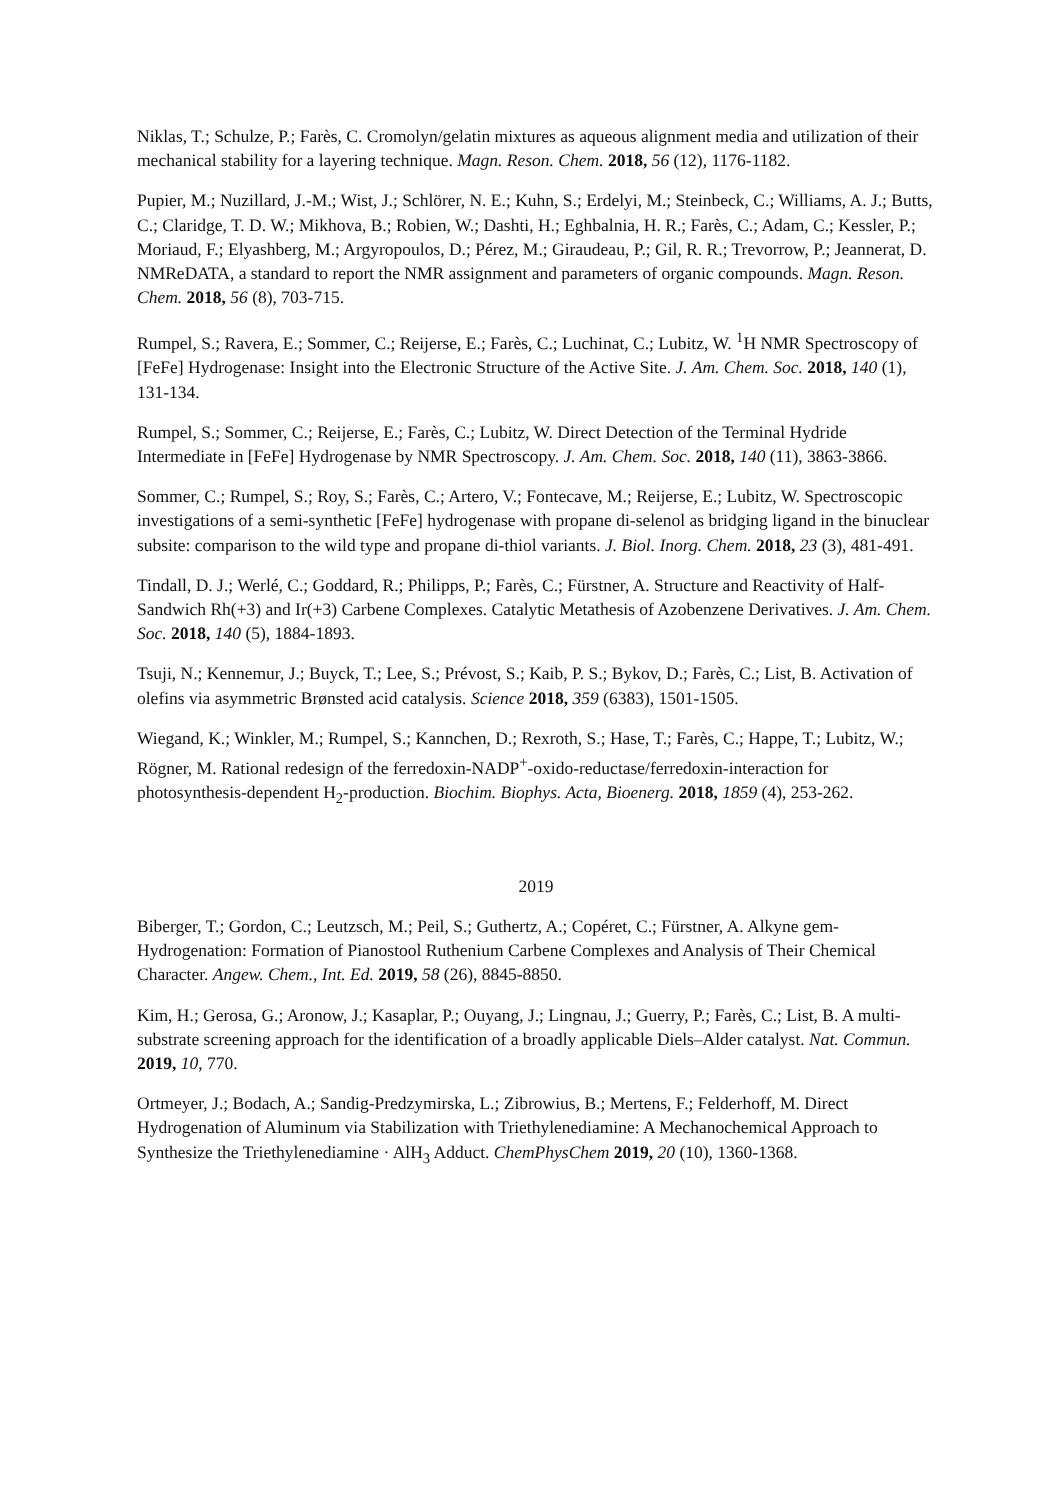Niklas, T.; Schulze, P.; Farès, C. Cromolyn/gelatin mixtures as aqueous alignment media and utilization of their mechanical stability for a layering technique. Magn. Reson. Chem. 2018, 56 (12), 1176-1182.
Pupier, M.; Nuzillard, J.-M.; Wist, J.; Schlörer, N. E.; Kuhn, S.; Erdelyi, M.; Steinbeck, C.; Williams, A. J.; Butts, C.; Claridge, T. D. W.; Mikhova, B.; Robien, W.; Dashti, H.; Eghbalnia, H. R.; Farès, C.; Adam, C.; Kessler, P.; Moriaud, F.; Elyashberg, M.; Argyropoulos, D.; Pérez, M.; Giraudeau, P.; Gil, R. R.; Trevorrow, P.; Jeannerat, D. NMReDATA, a standard to report the NMR assignment and parameters of organic compounds. Magn. Reson. Chem. 2018, 56 (8), 703-715.
Rumpel, S.; Ravera, E.; Sommer, C.; Reijerse, E.; Farès, C.; Luchinat, C.; Lubitz, W. <sup>1</sup>H NMR Spectroscopy of [FeFe] Hydrogenase: Insight into the Electronic Structure of the Active Site. J. Am. Chem. Soc. 2018, 140 (1), 131-134.
Rumpel, S.; Sommer, C.; Reijerse, E.; Farès, C.; Lubitz, W. Direct Detection of the Terminal Hydride Intermediate in [FeFe] Hydrogenase by NMR Spectroscopy. J. Am. Chem. Soc. 2018, 140 (11), 3863-3866.
Sommer, C.; Rumpel, S.; Roy, S.; Farès, C.; Artero, V.; Fontecave, M.; Reijerse, E.; Lubitz, W. Spectroscopic investigations of a semi-synthetic [FeFe] hydrogenase with propane di-selenol as bridging ligand in the binuclear subsite: comparison to the wild type and propane di-thiol variants. J. Biol. Inorg. Chem. 2018, 23 (3), 481-491.
Tindall, D. J.; Werlé, C.; Goddard, R.; Philipps, P.; Farès, C.; Fürstner, A. Structure and Reactivity of Half-Sandwich Rh(+3) and Ir(+3) Carbene Complexes. Catalytic Metathesis of Azobenzene Derivatives. J. Am. Chem. Soc. 2018, 140 (5), 1884-1893.
Tsuji, N.; Kennemur, J.; Buyck, T.; Lee, S.; Prévost, S.; Kaib, P. S.; Bykov, D.; Farès, C.; List, B. Activation of olefins via asymmetric Brønsted acid catalysis. Science 2018, 359 (6383), 1501-1505.
Wiegand, K.; Winkler, M.; Rumpel, S.; Kannchen, D.; Rexroth, S.; Hase, T.; Farès, C.; Happe, T.; Lubitz, W.; Rögner, M. Rational redesign of the ferredoxin-NADP<sup>+</sup>-oxido-reductase/ferredoxin-interaction for photosynthesis-dependent H<sub>2</sub>-production. Biochim. Biophys. Acta, Bioenerg. 2018, 1859 (4), 253-262.
2019
Biberger, T.; Gordon, C.; Leutzsch, M.; Peil, S.; Guthertz, A.; Copéret, C.; Fürstner, A. Alkyne gem-Hydrogenation: Formation of Pianostool Ruthenium Carbene Complexes and Analysis of Their Chemical Character. Angew. Chem., Int. Ed. 2019, 58 (26), 8845-8850.
Kim, H.; Gerosa, G.; Aronow, J.; Kasaplar, P.; Ouyang, J.; Lingnau, J.; Guerry, P.; Farès, C.; List, B. A multi-substrate screening approach for the identification of a broadly applicable Diels–Alder catalyst. Nat. Commun. 2019, 10, 770.
Ortmeyer, J.; Bodach, A.; Sandig-Predzymirska, L.; Zibrowius, B.; Mertens, F.; Felderhoff, M. Direct Hydrogenation of Aluminum via Stabilization with Triethylenediamine: A Mechanochemical Approach to Synthesize the Triethylenediamine · AlH<sub>3</sub> Adduct. ChemPhysChem 2019, 20 (10), 1360-1368.